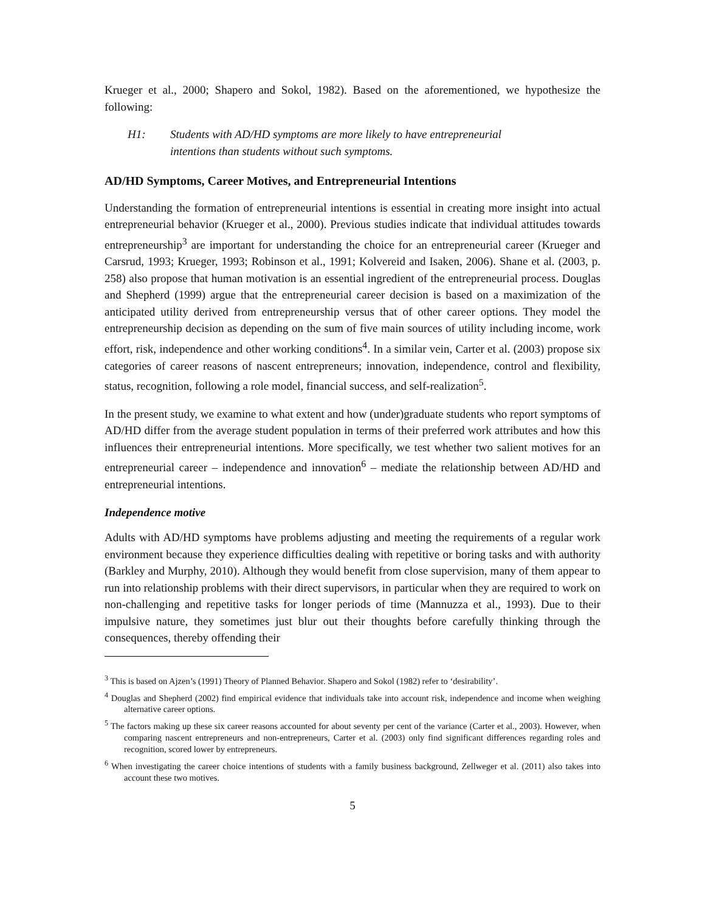Krueger et al., 2000; Shapero and Sokol, 1982). Based on the aforementioned, we hypothesize the following:
H1: Students with AD/HD symptoms are more likely to have entrepreneurial intentions than students without such symptoms.
AD/HD Symptoms, Career Motives, and Entrepreneurial Intentions
Understanding the formation of entrepreneurial intentions is essential in creating more insight into actual entrepreneurial behavior (Krueger et al., 2000). Previous studies indicate that individual attitudes towards entrepreneurship<sup>3</sup> are important for understanding the choice for an entrepreneurial career (Krueger and Carsrud, 1993; Krueger, 1993; Robinson et al., 1991; Kolvereid and Isaken, 2006). Shane et al. (2003, p. 258) also propose that human motivation is an essential ingredient of the entrepreneurial process. Douglas and Shepherd (1999) argue that the entrepreneurial career decision is based on a maximization of the anticipated utility derived from entrepreneurship versus that of other career options. They model the entrepreneurship decision as depending on the sum of five main sources of utility including income, work effort, risk, independence and other working conditions<sup>4</sup>. In a similar vein, Carter et al. (2003) propose six categories of career reasons of nascent entrepreneurs; innovation, independence, control and flexibility, status, recognition, following a role model, financial success, and self-realization<sup>5</sup>.
In the present study, we examine to what extent and how (under)graduate students who report symptoms of AD/HD differ from the average student population in terms of their preferred work attributes and how this influences their entrepreneurial intentions. More specifically, we test whether two salient motives for an entrepreneurial career – independence and innovation<sup>6</sup> – mediate the relationship between AD/HD and entrepreneurial intentions.
Independence motive
Adults with AD/HD symptoms have problems adjusting and meeting the requirements of a regular work environment because they experience difficulties dealing with repetitive or boring tasks and with authority (Barkley and Murphy, 2010). Although they would benefit from close supervision, many of them appear to run into relationship problems with their direct supervisors, in particular when they are required to work on non-challenging and repetitive tasks for longer periods of time (Mannuzza et al., 1993). Due to their impulsive nature, they sometimes just blur out their thoughts before carefully thinking through the consequences, thereby offending their
<sup>3</sup> This is based on Ajzen’s (1991) Theory of Planned Behavior. Shapero and Sokol (1982) refer to ‘desirability’.
<sup>4</sup> Douglas and Shepherd (2002) find empirical evidence that individuals take into account risk, independence and income when weighing alternative career options.
<sup>5</sup> The factors making up these six career reasons accounted for about seventy per cent of the variance (Carter et al., 2003). However, when comparing nascent entrepreneurs and non-entrepreneurs, Carter et al. (2003) only find significant differences regarding roles and recognition, scored lower by entrepreneurs.
<sup>6</sup> When investigating the career choice intentions of students with a family business background, Zellweger et al. (2011) also takes into account these two motives.
5